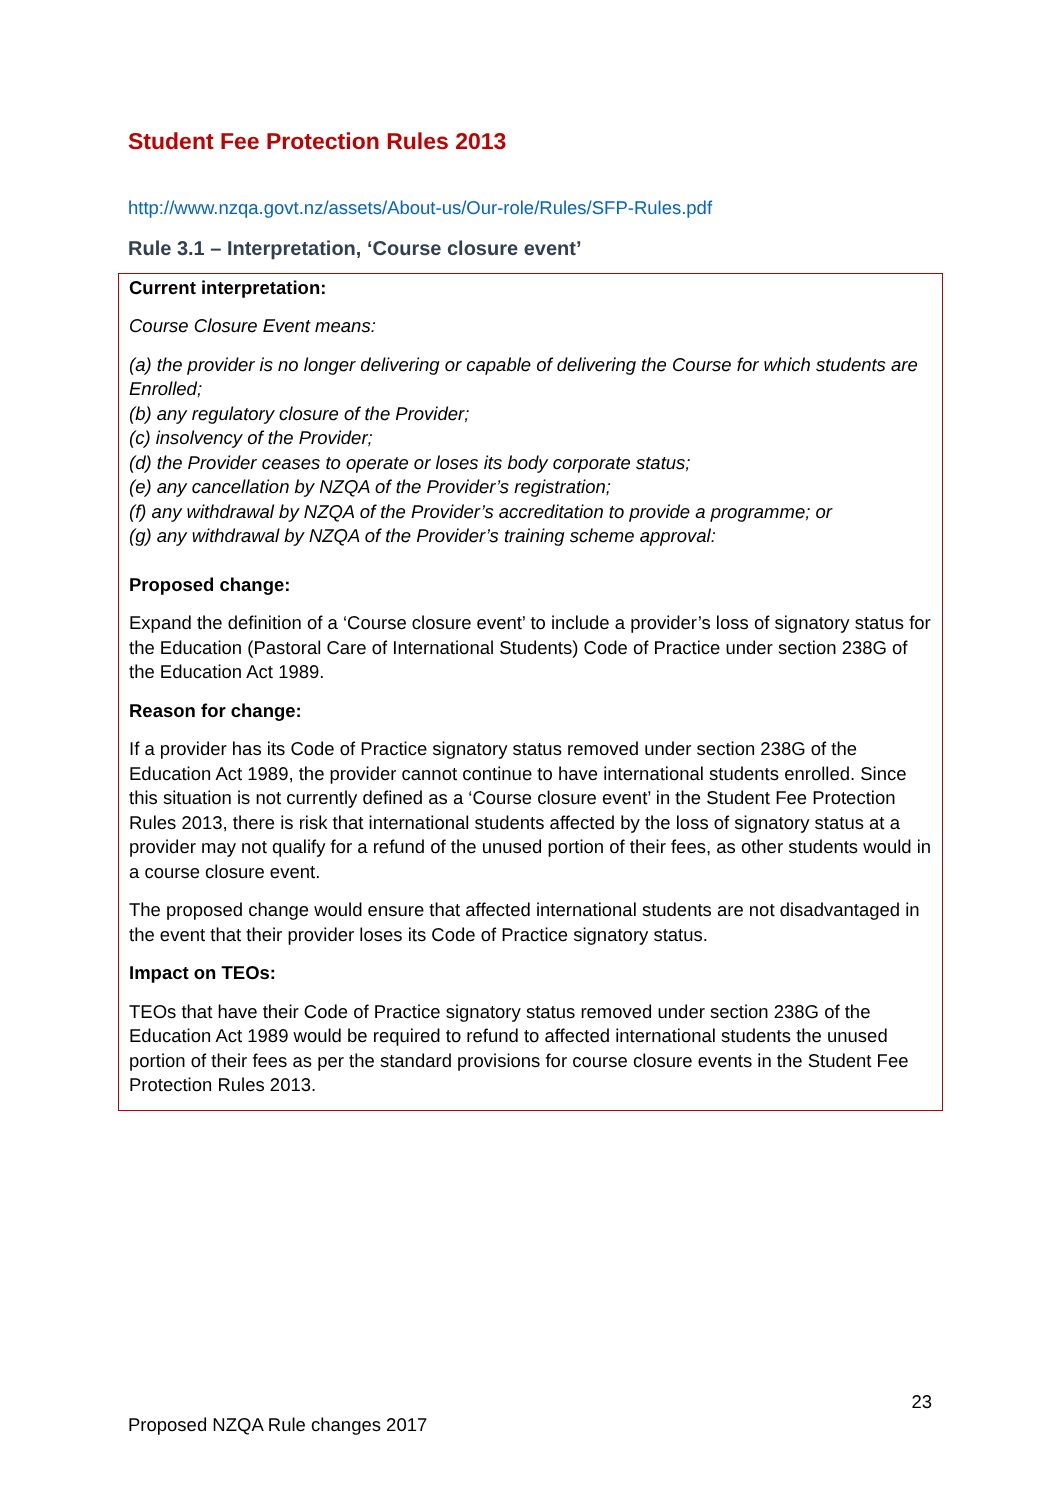Student Fee Protection Rules 2013
http://www.nzqa.govt.nz/assets/About-us/Our-role/Rules/SFP-Rules.pdf
Rule 3.1 – Interpretation, ‘Course closure event’
Current interpretation:
Course Closure Event means:
(a) the provider is no longer delivering or capable of delivering the Course for which students are Enrolled;
(b) any regulatory closure of the Provider;
(c) insolvency of the Provider;
(d) the Provider ceases to operate or loses its body corporate status;
(e) any cancellation by NZQA of the Provider’s registration;
(f) any withdrawal by NZQA of the Provider’s accreditation to provide a programme; or
(g) any withdrawal by NZQA of the Provider’s training scheme approval:
Proposed change:
Expand the definition of a ‘Course closure event’ to include a provider’s loss of signatory status for the Education (Pastoral Care of International Students) Code of Practice under section 238G of the Education Act 1989.
Reason for change:
If a provider has its Code of Practice signatory status removed under section 238G of the Education Act 1989, the provider cannot continue to have international students enrolled. Since this situation is not currently defined as a ‘Course closure event’ in the Student Fee Protection Rules 2013, there is risk that international students affected by the loss of signatory status at a provider may not qualify for a refund of the unused portion of their fees, as other students would in a course closure event.
The proposed change would ensure that affected international students are not disadvantaged in the event that their provider loses its Code of Practice signatory status.
Impact on TEOs:
TEOs that have their Code of Practice signatory status removed under section 238G of the Education Act 1989 would be required to refund to affected international students the unused portion of their fees as per the standard provisions for course closure events in the Student Fee Protection Rules 2013.
23
Proposed NZQA Rule changes 2017